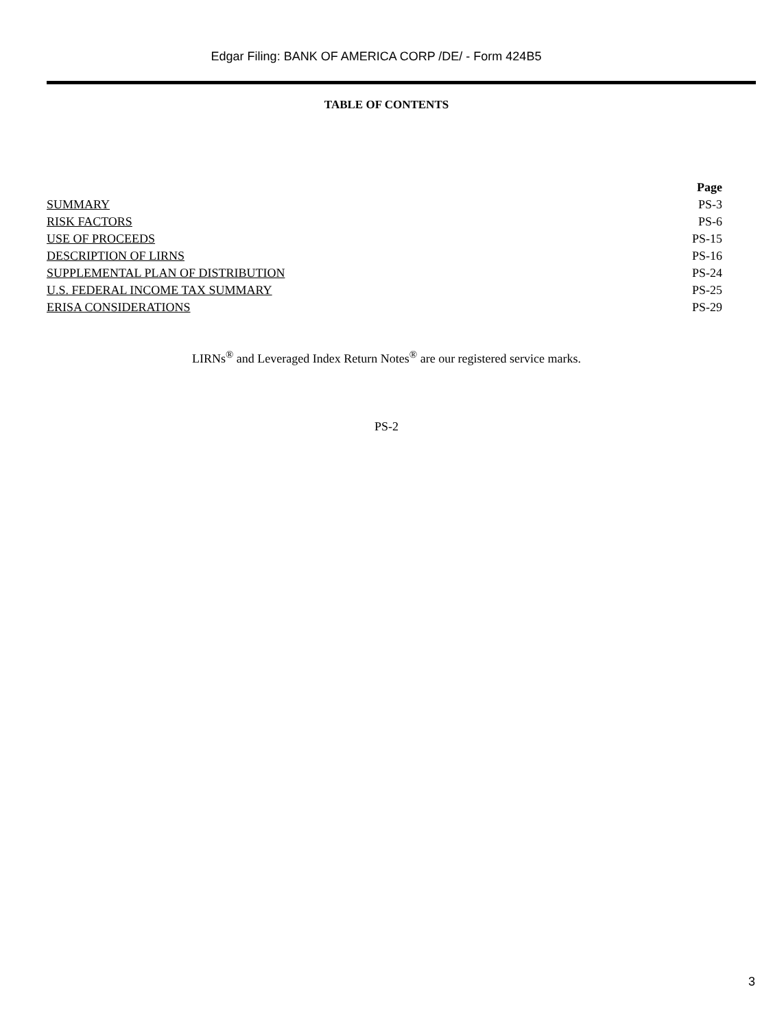Edgar Filing: BANK OF AMERICA CORP /DE/ - Form 424B5
TABLE OF CONTENTS
| | Page |
| SUMMARY | PS-3 |
| RISK FACTORS | PS-6 |
| USE OF PROCEEDS | PS-15 |
| DESCRIPTION OF LIRNS | PS-16 |
| SUPPLEMENTAL PLAN OF DISTRIBUTION | PS-24 |
| U.S. FEDERAL INCOME TAX SUMMARY | PS-25 |
| ERISA CONSIDERATIONS | PS-29 |
LIRNs<sup>®</sup> and Leveraged Index Return Notes<sup>®</sup> are our registered service marks.
PS-2
3